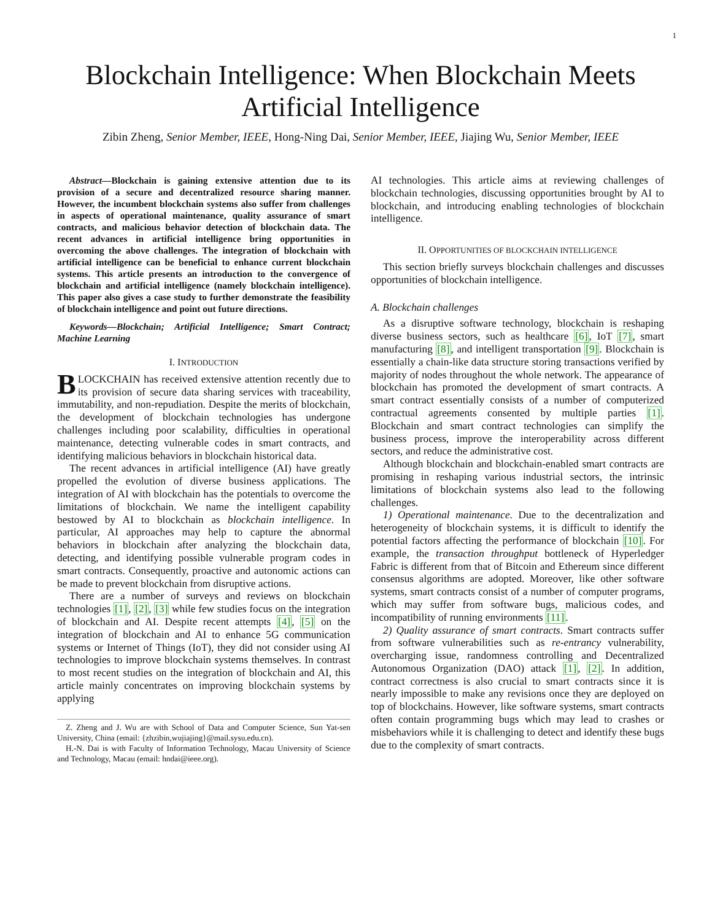1
Blockchain Intelligence: When Blockchain Meets
Artificial Intelligence
Zibin Zheng, Senior Member, IEEE, Hong-Ning Dai, Senior Member, IEEE, Jiajing Wu, Senior Member, IEEE
Abstract—Blockchain is gaining extensive attention due to its provision of a secure and decentralized resource sharing manner. However, the incumbent blockchain systems also suffer from challenges in aspects of operational maintenance, quality assurance of smart contracts, and malicious behavior detection of blockchain data. The recent advances in artificial intelligence bring opportunities in overcoming the above challenges. The integration of blockchain with artificial intelligence can be beneficial to enhance current blockchain systems. This article presents an introduction to the convergence of blockchain and artificial intelligence (namely blockchain intelligence). This paper also gives a case study to further demonstrate the feasibility of blockchain intelligence and point out future directions.
Keywords—Blockchain; Artificial Intelligence; Smart Contract; Machine Learning
I. INTRODUCTION
BLOCKCHAIN has received extensive attention recently due to its provision of secure data sharing services with traceability, immutability, and non-repudiation. Despite the merits of blockchain, the development of blockchain technologies has undergone challenges including poor scalability, difficulties in operational maintenance, detecting vulnerable codes in smart contracts, and identifying malicious behaviors in blockchain historical data.
The recent advances in artificial intelligence (AI) have greatly propelled the evolution of diverse business applications. The integration of AI with blockchain has the potentials to overcome the limitations of blockchain. We name the intelligent capability bestowed by AI to blockchain as blockchain intelligence. In particular, AI approaches may help to capture the abnormal behaviors in blockchain after analyzing the blockchain data, detecting, and identifying possible vulnerable program codes in smart contracts. Consequently, proactive and autonomic actions can be made to prevent blockchain from disruptive actions.
There are a number of surveys and reviews on blockchain technologies [1], [2], [3] while few studies focus on the integration of blockchain and AI. Despite recent attempts [4], [5] on the integration of blockchain and AI to enhance 5G communication systems or Internet of Things (IoT), they did not consider using AI technologies to improve blockchain systems themselves. In contrast to most recent studies on the integration of blockchain and AI, this article mainly concentrates on improving blockchain systems by applying
Z. Zheng and J. Wu are with School of Data and Computer Science, Sun Yat-sen University, China (email: {zhzibin,wujiajing}@mail.sysu.edu.cn).
H.-N. Dai is with Faculty of Information Technology, Macau University of Science and Technology, Macau (email: hndai@ieee.org).
AI technologies. This article aims at reviewing challenges of blockchain technologies, discussing opportunities brought by AI to blockchain, and introducing enabling technologies of blockchain intelligence.
II. OPPORTUNITIES OF BLOCKCHAIN INTELLIGENCE
This section briefly surveys blockchain challenges and discusses opportunities of blockchain intelligence.
A. Blockchain challenges
As a disruptive software technology, blockchain is reshaping diverse business sectors, such as healthcare [6], IoT [7], smart manufacturing [8], and intelligent transportation [9]. Blockchain is essentially a chain-like data structure storing transactions verified by majority of nodes throughout the whole network. The appearance of blockchain has promoted the development of smart contracts. A smart contract essentially consists of a number of computerized contractual agreements consented by multiple parties [1]. Blockchain and smart contract technologies can simplify the business process, improve the interoperability across different sectors, and reduce the administrative cost.
Although blockchain and blockchain-enabled smart contracts are promising in reshaping various industrial sectors, the intrinsic limitations of blockchain systems also lead to the following challenges.
1) Operational maintenance. Due to the decentralization and heterogeneity of blockchain systems, it is difficult to identify the potential factors affecting the performance of blockchain [10]. For example, the transaction throughput bottleneck of Hyperledger Fabric is different from that of Bitcoin and Ethereum since different consensus algorithms are adopted. Moreover, like other software systems, smart contracts consist of a number of computer programs, which may suffer from software bugs, malicious codes, and incompatibility of running environments [11].
2) Quality assurance of smart contracts. Smart contracts suffer from software vulnerabilities such as re-entrancy vulnerability, overcharging issue, randomness controlling and Decentralized Autonomous Organization (DAO) attack [1], [2]. In addition, contract correctness is also crucial to smart contracts since it is nearly impossible to make any revisions once they are deployed on top of blockchains. However, like software systems, smart contracts often contain programming bugs which may lead to crashes or misbehaviors while it is challenging to detect and identify these bugs due to the complexity of smart contracts.